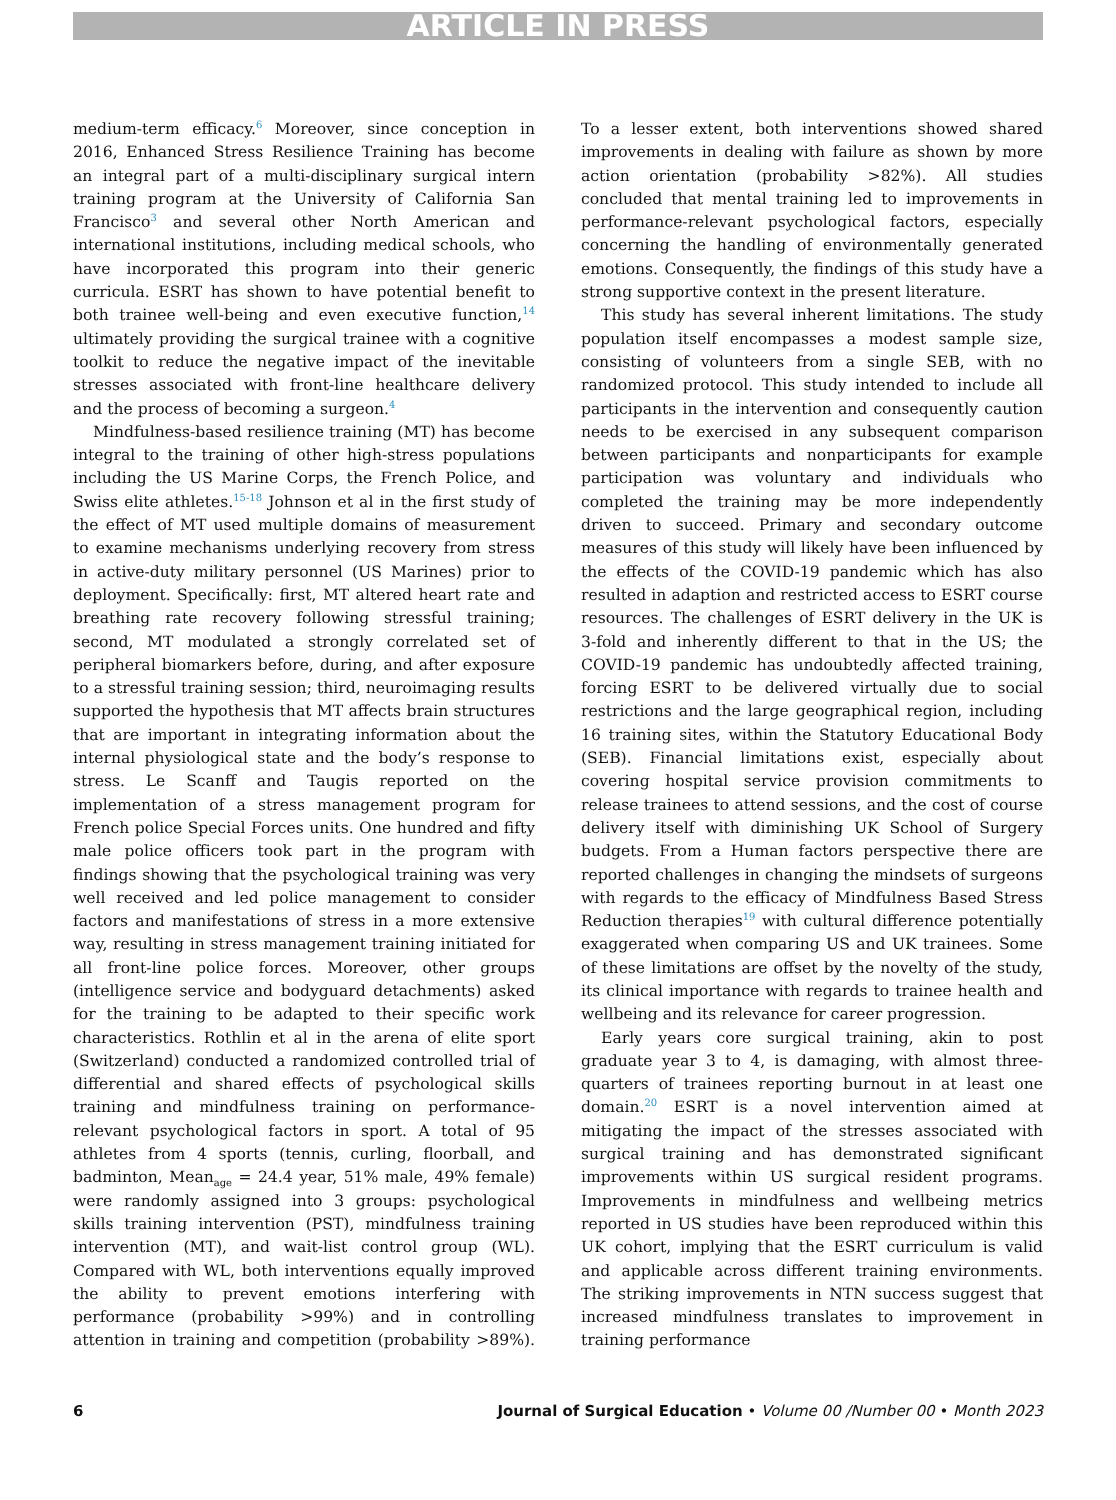ARTICLE IN PRESS
medium-term efficacy.<sup>6</sup> Moreover, since conception in 2016, Enhanced Stress Resilience Training has become an integral part of a multi-disciplinary surgical intern training program at the University of California San Francisco<sup>3</sup> and several other North American and international institutions, including medical schools, who have incorporated this program into their generic curricula. ESRT has shown to have potential benefit to both trainee well-being and even executive function,<sup>14</sup> ultimately providing the surgical trainee with a cognitive toolkit to reduce the negative impact of the inevitable stresses associated with front-line healthcare delivery and the process of becoming a surgeon.<sup>4</sup>
Mindfulness-based resilience training (MT) has become integral to the training of other high-stress populations including the US Marine Corps, the French Police, and Swiss elite athletes.<sup>15-18</sup> Johnson et al in the first study of the effect of MT used multiple domains of measurement to examine mechanisms underlying recovery from stress in active-duty military personnel (US Marines) prior to deployment. Specifically: first, MT altered heart rate and breathing rate recovery following stressful training; second, MT modulated a strongly correlated set of peripheral biomarkers before, during, and after exposure to a stressful training session; third, neuroimaging results supported the hypothesis that MT affects brain structures that are important in integrating information about the internal physiological state and the body’s response to stress. Le Scanff and Taugis reported on the implementation of a stress management program for French police Special Forces units. One hundred and fifty male police officers took part in the program with findings showing that the psychological training was very well received and led police management to consider factors and manifestations of stress in a more extensive way, resulting in stress management training initiated for all front-line police forces. Moreover, other groups (intelligence service and bodyguard detachments) asked for the training to be adapted to their specific work characteristics. Rothlin et al in the arena of elite sport (Switzerland) conducted a randomized controlled trial of differential and shared effects of psychological skills training and mindfulness training on performance-relevant psychological factors in sport. A total of 95 athletes from 4 sports (tennis, curling, floorball, and badminton, Mean<sub>age</sub> = 24.4 year, 51% male, 49% female) were randomly assigned into 3 groups: psychological skills training intervention (PST), mindfulness training intervention (MT), and wait-list control group (WL). Compared with WL, both interventions equally improved the ability to prevent emotions interfering with performance (probability >99%) and in controlling attention in training and competition (probability >89%). To a lesser extent, both interventions showed shared improvements in dealing with failure as shown by more action orientation (probability >82%). All studies concluded that mental training led to improvements in performance-relevant psychological factors, especially concerning the handling of environmentally generated emotions. Consequently, the findings of this study have a strong supportive context in the present literature.
This study has several inherent limitations. The study population itself encompasses a modest sample size, consisting of volunteers from a single SEB, with no randomized protocol. This study intended to include all participants in the intervention and consequently caution needs to be exercised in any subsequent comparison between participants and nonparticipants for example participation was voluntary and individuals who completed the training may be more independently driven to succeed. Primary and secondary outcome measures of this study will likely have been influenced by the effects of the COVID-19 pandemic which has also resulted in adaption and restricted access to ESRT course resources. The challenges of ESRT delivery in the UK is 3-fold and inherently different to that in the US; the COVID-19 pandemic has undoubtedly affected training, forcing ESRT to be delivered virtually due to social restrictions and the large geographical region, including 16 training sites, within the Statutory Educational Body (SEB). Financial limitations exist, especially about covering hospital service provision commitments to release trainees to attend sessions, and the cost of course delivery itself with diminishing UK School of Surgery budgets. From a Human factors perspective there are reported challenges in changing the mindsets of surgeons with regards to the efficacy of Mindfulness Based Stress Reduction therapies<sup>19</sup> with cultural difference potentially exaggerated when comparing US and UK trainees. Some of these limitations are offset by the novelty of the study, its clinical importance with regards to trainee health and wellbeing and its relevance for career progression.
Early years core surgical training, akin to post graduate year 3 to 4, is damaging, with almost three-quarters of trainees reporting burnout in at least one domain.<sup>20</sup> ESRT is a novel intervention aimed at mitigating the impact of the stresses associated with surgical training and has demonstrated significant improvements within US surgical resident programs. Improvements in mindfulness and wellbeing metrics reported in US studies have been reproduced within this UK cohort, implying that the ESRT curriculum is valid and applicable across different training environments. The striking improvements in NTN success suggest that increased mindfulness translates to improvement in training performance
6 Journal of Surgical Education • Volume 00 /Number 00 • Month 2023